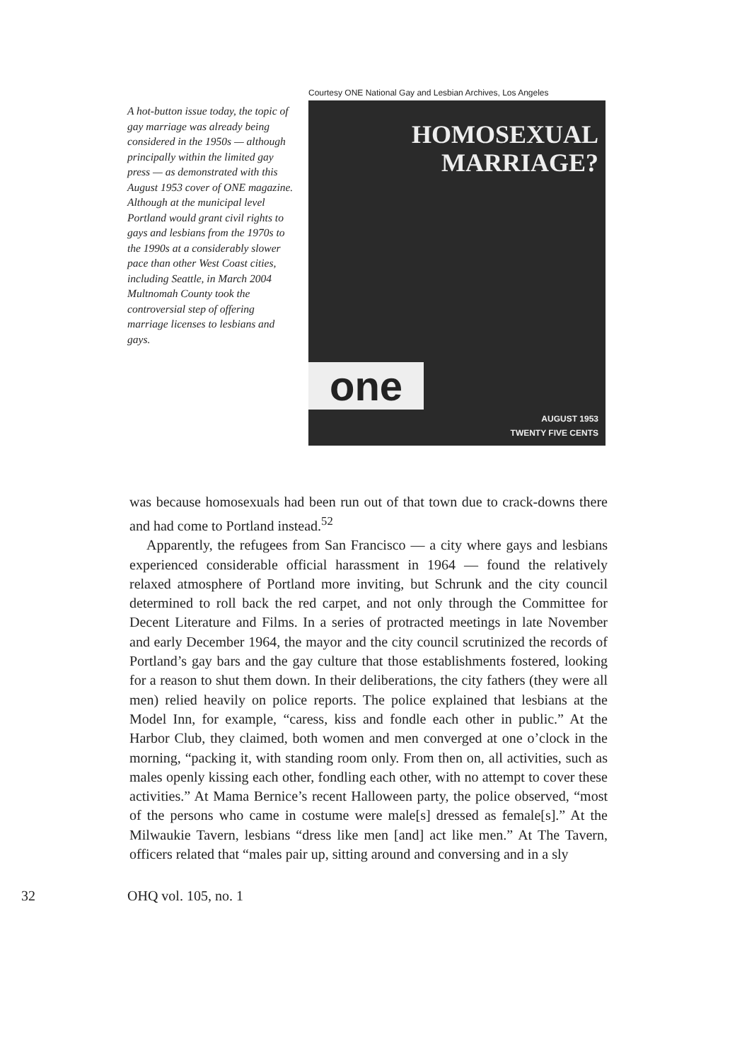A hot-button issue today, the topic of gay marriage was already being considered in the 1950s — although principally within the limited gay press — as demonstrated with this August 1953 cover of ONE magazine. Although at the municipal level Portland would grant civil rights to gays and lesbians from the 1970s to the 1990s at a considerably slower pace than other West Coast cities, including Seattle, in March 2004 Multnomah County took the controversial step of offering marriage licenses to lesbians and gays.
Courtesy ONE National Gay and Lesbian Archives, Los Angeles
HOMOSEXUAL
MARRIAGE?
one
AUGUST 1953
TWENTY FIVE CENTS
was because homosexuals had been run out of that town due to crack-downs there and had come to Portland instead.<sup>52</sup>
Apparently, the refugees from San Francisco — a city where gays and lesbians experienced considerable official harassment in 1964 — found the relatively relaxed atmosphere of Portland more inviting, but Schrunk and the city council determined to roll back the red carpet, and not only through the Committee for Decent Literature and Films. In a series of protracted meetings in late November and early December 1964, the mayor and the city council scrutinized the records of Portland’s gay bars and the gay culture that those establishments fostered, looking for a reason to shut them down. In their deliberations, the city fathers (they were all men) relied heavily on police reports. The police explained that lesbians at the Model Inn, for example, “caress, kiss and fondle each other in public.” At the Harbor Club, they claimed, both women and men converged at one o’clock in the morning, “packing it, with standing room only. From then on, all activities, such as males openly kissing each other, fondling each other, with no attempt to cover these activities.” At Mama Bernice’s recent Halloween party, the police observed, “most of the persons who came in costume were male[s] dressed as female[s].” At the Milwaukie Tavern, lesbians “dress like men [and] act like men.” At The Tavern, officers related that “males pair up, sitting around and conversing and in a sly
32 OHQ vol. 105, no. 1